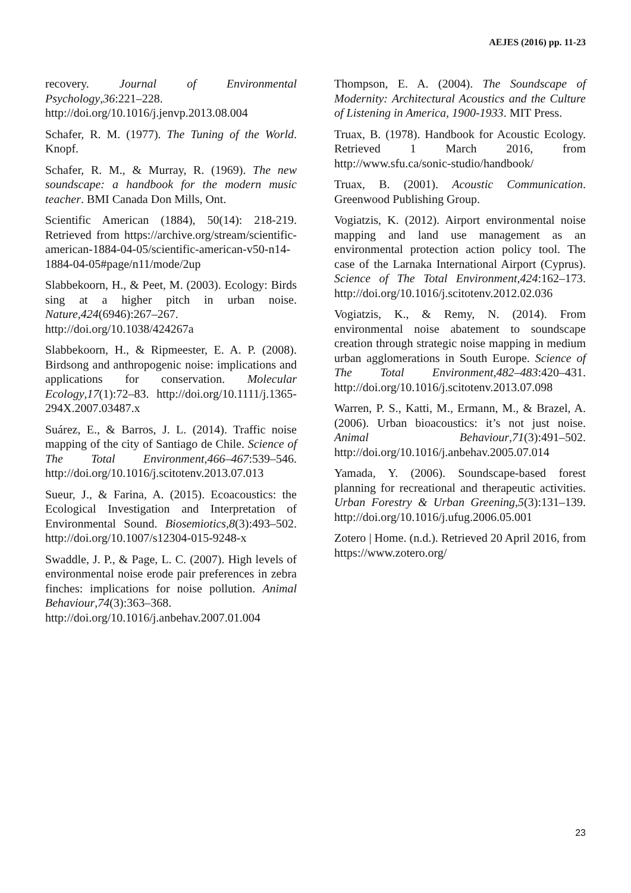AEJES (2016) pp. 11-23
recovery. Journal of Environmental Psychology,36:221–228. http://doi.org/10.1016/j.jenvp.2013.08.004
Schafer, R. M. (1977). The Tuning of the World. Knopf.
Schafer, R. M., & Murray, R. (1969). The new soundscape: a handbook for the modern music teacher. BMI Canada Don Mills, Ont.
Scientific American (1884), 50(14): 218-219. Retrieved from https://archive.org/stream/scientific-american-1884-04-05/scientific-american-v50-n14-1884-04-05#page/n11/mode/2up
Slabbekoorn, H., & Peet, M. (2003). Ecology: Birds sing at a higher pitch in urban noise. Nature,424(6946):267–267. http://doi.org/10.1038/424267a
Slabbekoorn, H., & Ripmeester, E. A. P. (2008). Birdsong and anthropogenic noise: implications and applications for conservation. Molecular Ecology,17(1):72–83. http://doi.org/10.1111/j.1365-294X.2007.03487.x
Suárez, E., & Barros, J. L. (2014). Traffic noise mapping of the city of Santiago de Chile. Science of The Total Environment,466–467:539–546. http://doi.org/10.1016/j.scitotenv.2013.07.013
Sueur, J., & Farina, A. (2015). Ecoacoustics: the Ecological Investigation and Interpretation of Environmental Sound. Biosemiotics,8(3):493–502. http://doi.org/10.1007/s12304-015-9248-x
Swaddle, J. P., & Page, L. C. (2007). High levels of environmental noise erode pair preferences in zebra finches: implications for noise pollution. Animal Behaviour,74(3):363–368. http://doi.org/10.1016/j.anbehav.2007.01.004
Thompson, E. A. (2004). The Soundscape of Modernity: Architectural Acoustics and the Culture of Listening in America, 1900-1933. MIT Press.
Truax, B. (1978). Handbook for Acoustic Ecology. Retrieved 1 March 2016, from http://www.sfu.ca/sonic-studio/handbook/
Truax, B. (2001). Acoustic Communication. Greenwood Publishing Group.
Vogiatzis, K. (2012). Airport environmental noise mapping and land use management as an environmental protection action policy tool. The case of the Larnaka International Airport (Cyprus). Science of The Total Environment,424:162–173. http://doi.org/10.1016/j.scitotenv.2012.02.036
Vogiatzis, K., & Remy, N. (2014). From environmental noise abatement to soundscape creation through strategic noise mapping in medium urban agglomerations in South Europe. Science of The Total Environment,482–483:420–431. http://doi.org/10.1016/j.scitotenv.2013.07.098
Warren, P. S., Katti, M., Ermann, M., & Brazel, A. (2006). Urban bioacoustics: it’s not just noise. Animal Behaviour,71(3):491–502. http://doi.org/10.1016/j.anbehav.2005.07.014
Yamada, Y. (2006). Soundscape-based forest planning for recreational and therapeutic activities. Urban Forestry & Urban Greening,5(3):131–139. http://doi.org/10.1016/j.ufug.2006.05.001
Zotero | Home. (n.d.). Retrieved 20 April 2016, from https://www.zotero.org/
23